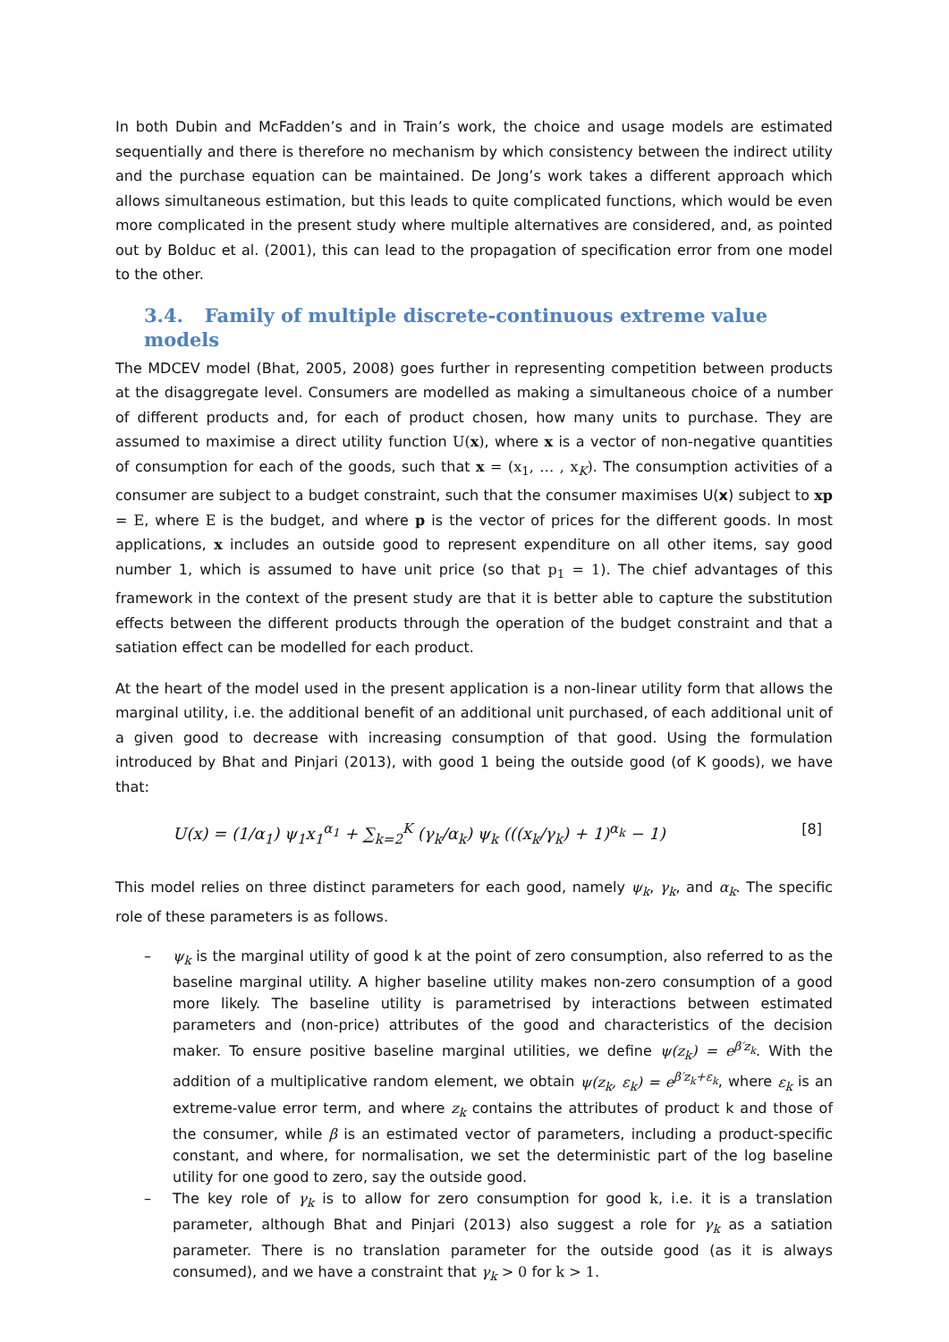In both Dubin and McFadden’s and in Train’s work, the choice and usage models are estimated sequentially and there is therefore no mechanism by which consistency between the indirect utility and the purchase equation can be maintained. De Jong’s work takes a different approach which allows simultaneous estimation, but this leads to quite complicated functions, which would be even more complicated in the present study where multiple alternatives are considered, and, as pointed out by Bolduc et al. (2001), this can lead to the propagation of specification error from one model to the other.
3.4. Family of multiple discrete-continuous extreme value models
The MDCEV model (Bhat, 2005, 2008) goes further in representing competition between products at the disaggregate level. Consumers are modelled as making a simultaneous choice of a number of different products and, for each of product chosen, how many units to purchase. They are assumed to maximise a direct utility function U(x), where x is a vector of non-negative quantities of consumption for each of the goods, such that x = (x<sub>1</sub>, … , x<sub>K</sub>). The consumption activities of a consumer are subject to a budget constraint, such that the consumer maximises U(x) subject to xp = E, where E is the budget, and where p is the vector of prices for the different goods. In most applications, x includes an outside good to represent expenditure on all other items, say good number 1, which is assumed to have unit price (so that p<sub>1</sub> = 1). The chief advantages of this framework in the context of the present study are that it is better able to capture the substitution effects between the different products through the operation of the budget constraint and that a satiation effect can be modelled for each product.
At the heart of the model used in the present application is a non-linear utility form that allows the marginal utility, i.e. the additional benefit of an additional unit purchased, of each additional unit of a given good to decrease with increasing consumption of that good. Using the formulation introduced by Bhat and Pinjari (2013), with good 1 being the outside good (of K goods), we have that:
U(x) = (1/α<sub>1</sub>) ψ<sub>1</sub>x<sub>1</sub><sup>α<sub>1</sub></sup> + ∑<sub>k=2</sub><sup>K</sup> (γ<sub>k</sub>/α<sub>k</sub>) ψ<sub>k</sub> (((x<sub>k</sub>/γ<sub>k</sub>) + 1)<sup>α<sub>k</sub></sup> − 1) [8]
This model relies on three distinct parameters for each good, namely ψ<sub>k</sub>, γ<sub>k</sub>, and α<sub>k</sub>. The specific role of these parameters is as follows.
– ψ<sub>k</sub> is the marginal utility of good k at the point of zero consumption, also referred to as the baseline marginal utility. A higher baseline utility makes non-zero consumption of a good more likely. The baseline utility is parametrised by interactions between estimated parameters and (non-price) attributes of the good and characteristics of the decision maker. To ensure positive baseline marginal utilities, we define ψ(z<sub>k</sub>) = e<sup>β′z<sub>k</sub></sup>. With the addition of a multiplicative random element, we obtain ψ(z<sub>k</sub>, ε<sub>k</sub>) = e<sup>β′z<sub>k</sub>+ε<sub>k</sub></sup>, where ε<sub>k</sub> is an extreme-value error term, and where z<sub>k</sub> contains the attributes of product k and those of the consumer, while β is an estimated vector of parameters, including a product-specific constant, and where, for normalisation, we set the deterministic part of the log baseline utility for one good to zero, say the outside good.
– The key role of γ<sub>k</sub> is to allow for zero consumption for good k, i.e. it is a translation parameter, although Bhat and Pinjari (2013) also suggest a role for γ<sub>k</sub> as a satiation parameter. There is no translation parameter for the outside good (as it is always consumed), and we have a constraint that γ<sub>k</sub> > 0 for k > 1.